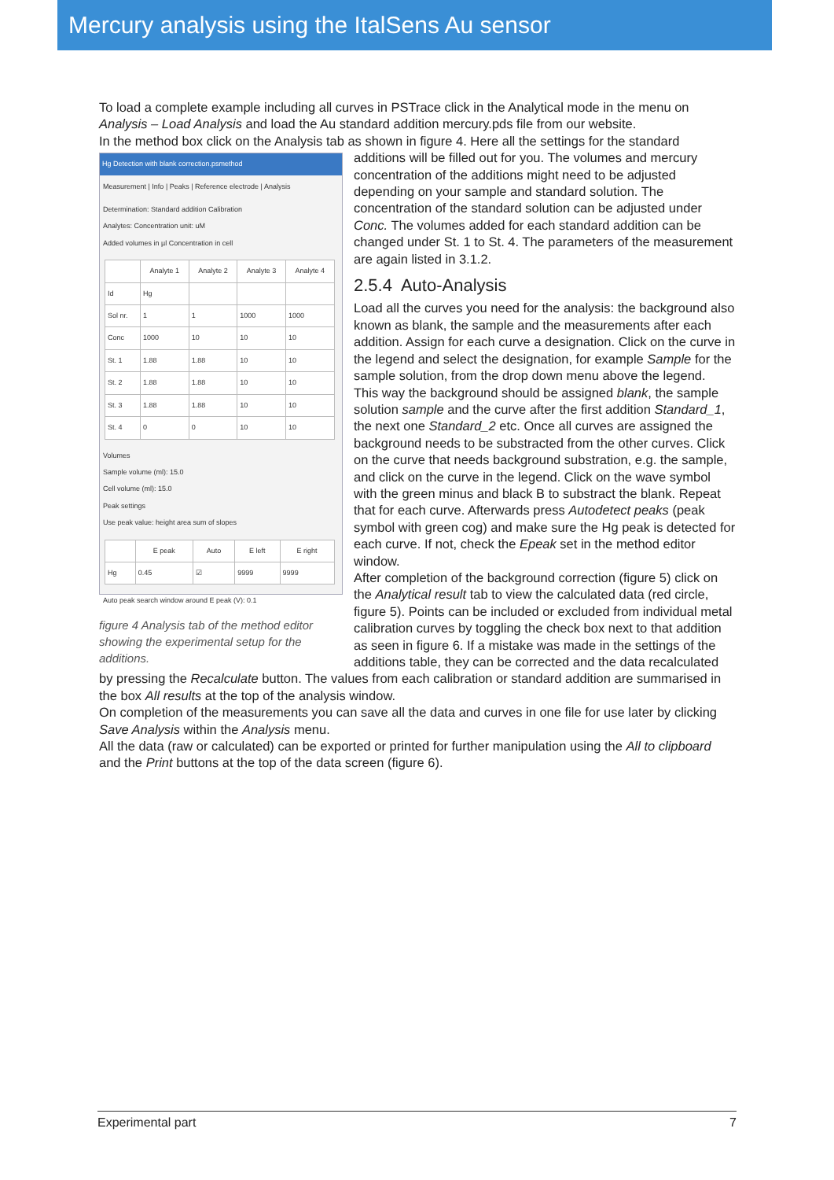Mercury analysis using the ItalSens Au sensor
To load a complete example including all curves in PSTrace click in the Analytical mode in the menu on Analysis – Load Analysis and load the Au standard addition mercury.pds file from our website.
In the method box click on the Analysis tab as shown in figure 4. Here all the settings for the standard
Hg Detection with blank correction.psmethod
Measurement | Info | Peaks | Reference electrode | Analysis
Determination: Standard addition Calibration
Analytes: Concentration unit: uM
Added volumes in µl Concentration in cell
| | Analyte 1 | Analyte 2 | Analyte 3 | Analyte 4 |
| --- | --- | --- | --- | --- |
| Id | Hg | | | |
| Sol nr. | 1 | 1 | 1000 | 1000 |
| Conc | 1000 | 10 | 10 | 10 |
| St. 1 | 1.88 | 1.88 | 10 | 10 |
| St. 2 | 1.88 | 1.88 | 10 | 10 |
| St. 3 | 1.88 | 1.88 | 10 | 10 |
| St. 4 | 0 | 0 | 10 | 10 |
Volumes
Sample volume (ml): 15.0
Cell volume (ml): 15.0
Peak settings
Use peak value: height area sum of slopes
| | E peak | Auto | E left | E right |
| --- | --- | --- | --- | --- |
| Hg | 0.45 | ☑ | 9999 | 9999 |
Auto peak search window around E peak (V): 0.1
figure 4 Analysis tab of the method editor showing the experimental setup for the additions.
additions will be filled out for you. The volumes and mercury concentration of the additions might need to be adjusted depending on your sample and standard solution. The concentration of the standard solution can be adjusted under Conc. The volumes added for each standard addition can be changed under St. 1 to St. 4. The parameters of the measurement are again listed in 3.1.2.
2.5.4 Auto-Analysis
Load all the curves you need for the analysis: the background also known as blank, the sample and the measurements after each addition. Assign for each curve a designation. Click on the curve in the legend and select the designation, for example Sample for the sample solution, from the drop down menu above the legend.
This way the background should be assigned blank, the sample solution sample and the curve after the first addition Standard_1, the next one Standard_2 etc. Once all curves are assigned the background needs to be substracted from the other curves. Click on the curve that needs background substration, e.g. the sample, and click on the curve in the legend. Click on the wave symbol with the green minus and black B to substract the blank. Repeat that for each curve. Afterwards press Autodetect peaks (peak symbol with green cog) and make sure the Hg peak is detected for each curve. If not, check the Epeak set in the method editor window.
After completion of the background correction (figure 5) click on the Analytical result tab to view the calculated data (red circle, figure 5). Points can be included or excluded from individual metal calibration curves by toggling the check box next to that addition as seen in figure 6. If a mistake was made in the settings of the additions table, they can be corrected and the data recalculated by pressing the Recalculate button. The values from each calibration or standard addition are summarised in the box All results at the top of the analysis window.
On completion of the measurements you can save all the data and curves in one file for use later by clicking Save Analysis within the Analysis menu.
All the data (raw or calculated) can be exported or printed for further manipulation using the All to clipboard and the Print buttons at the top of the data screen (figure 6).
Experimental part 7